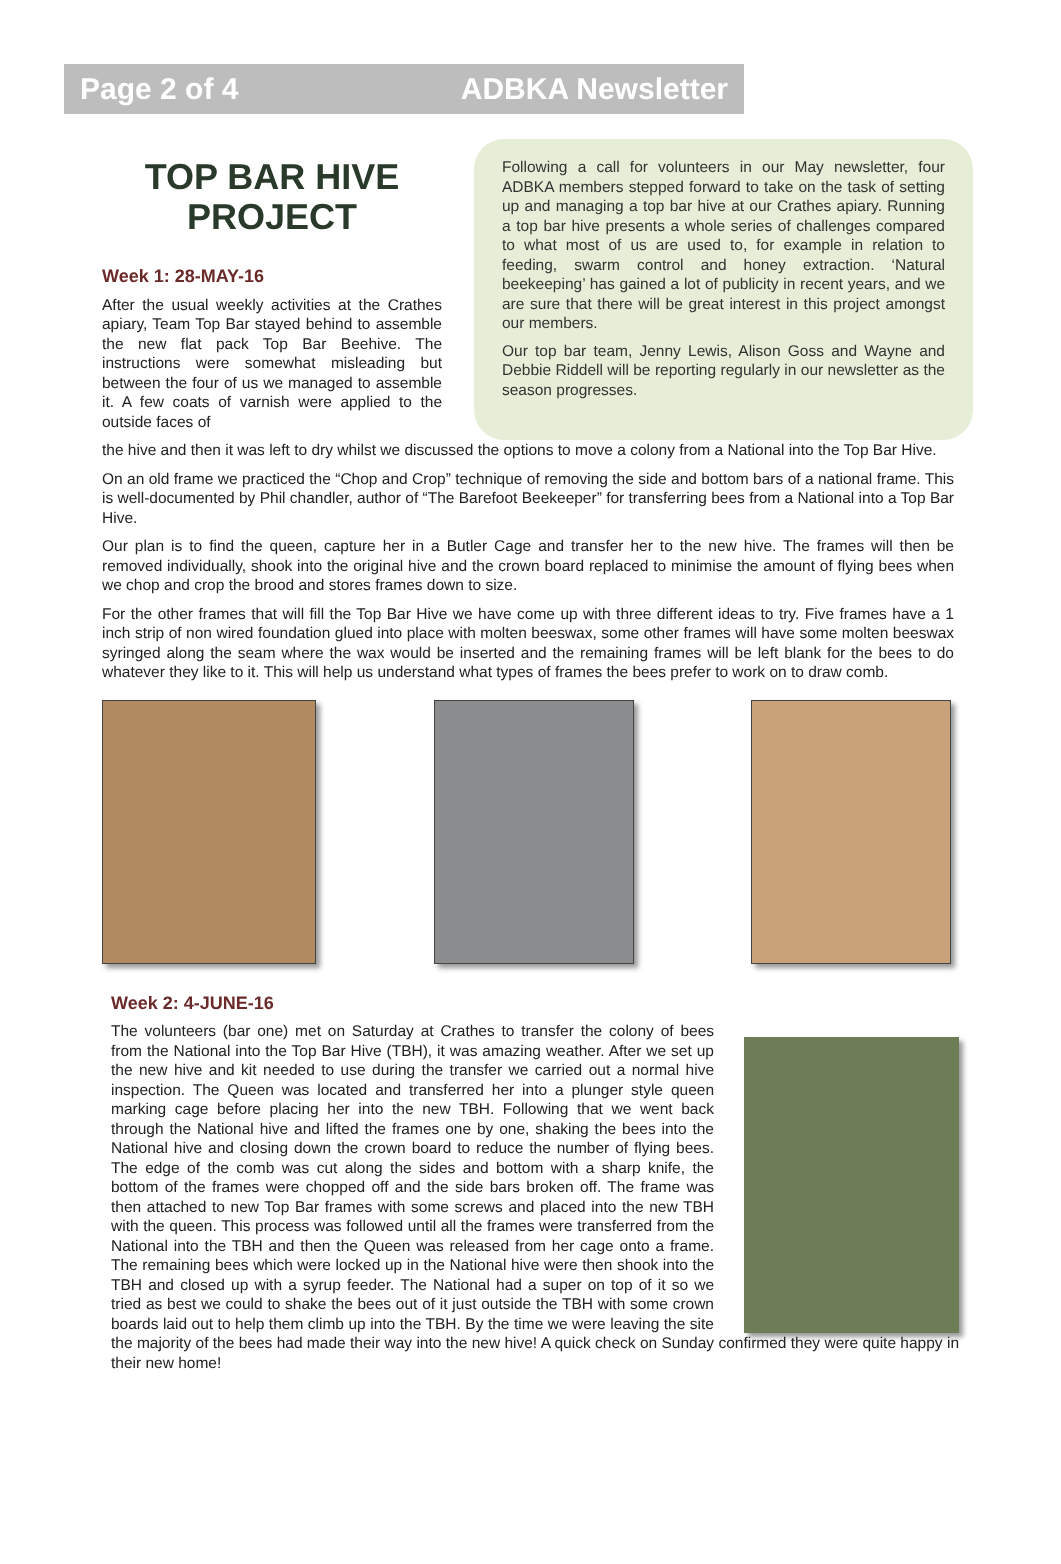Page 2 of 4 ADBKA Newsletter
TOP BAR HIVE PROJECT
Week 1: 28-MAY-16
After the usual weekly activities at the Crathes apiary, Team Top Bar stayed behind to assemble the new flat pack Top Bar Beehive. The instructions were somewhat misleading but between the four of us we managed to assemble it. A few coats of varnish were applied to the outside faces of
Following a call for volunteers in our May newsletter, four ADBKA members stepped forward to take on the task of setting up and managing a top bar hive at our Crathes apiary. Running a top bar hive presents a whole series of challenges compared to what most of us are used to, for example in relation to feeding, swarm control and honey extraction. ‘Natural beekeeping’ has gained a lot of publicity in recent years, and we are sure that there will be great interest in this project amongst our members.
Our top bar team, Jenny Lewis, Alison Goss and Wayne and Debbie Riddell will be reporting regularly in our newsletter as the season progresses.
the hive and then it was left to dry whilst we discussed the options to move a colony from a National into the Top Bar Hive.
On an old frame we practiced the “Chop and Crop” technique of removing the side and bottom bars of a national frame. This is well-documented by Phil chandler, author of “The Barefoot Beekeeper” for transferring bees from a National into a Top Bar Hive.
Our plan is to find the queen, capture her in a Butler Cage and transfer her to the new hive. The frames will then be removed individually, shook into the original hive and the crown board replaced to minimise the amount of flying bees when we chop and crop the brood and stores frames down to size.
For the other frames that will fill the Top Bar Hive we have come up with three different ideas to try. Five frames have a 1 inch strip of non wired foundation glued into place with molten beeswax, some other frames will have some molten beeswax syringed along the seam where the wax would be inserted and the remaining frames will be left blank for the bees to do whatever they like to it. This will help us understand what types of frames the bees prefer to work on to draw comb.
Week 2: 4-JUNE-16
The volunteers (bar one) met on Saturday at Crathes to transfer the colony of bees from the National into the Top Bar Hive (TBH), it was amazing weather. After we set up the new hive and kit needed to use during the transfer we carried out a normal hive inspection. The Queen was located and transferred her into a plunger style queen marking cage before placing her into the new TBH. Following that we went back through the National hive and lifted the frames one by one, shaking the bees into the National hive and closing down the crown board to reduce the number of flying bees. The edge of the comb was cut along the sides and bottom with a sharp knife, the bottom of the frames were chopped off and the side bars broken off. The frame was then attached to new Top Bar frames with some screws and placed into the new TBH with the queen. This process was followed until all the frames were transferred from the National into the TBH and then the Queen was released from her cage onto a frame. The remaining bees which were locked up in the National hive were then shook into the TBH and closed up with a syrup feeder. The National had a super on top of it so we tried as best we could to shake the bees out of it just outside the TBH with some crown boards laid out to help them climb up into the TBH. By the time we were leaving the site the majority of the bees had made their way into the new hive! A quick check on Sunday confirmed they were quite happy in their new home!